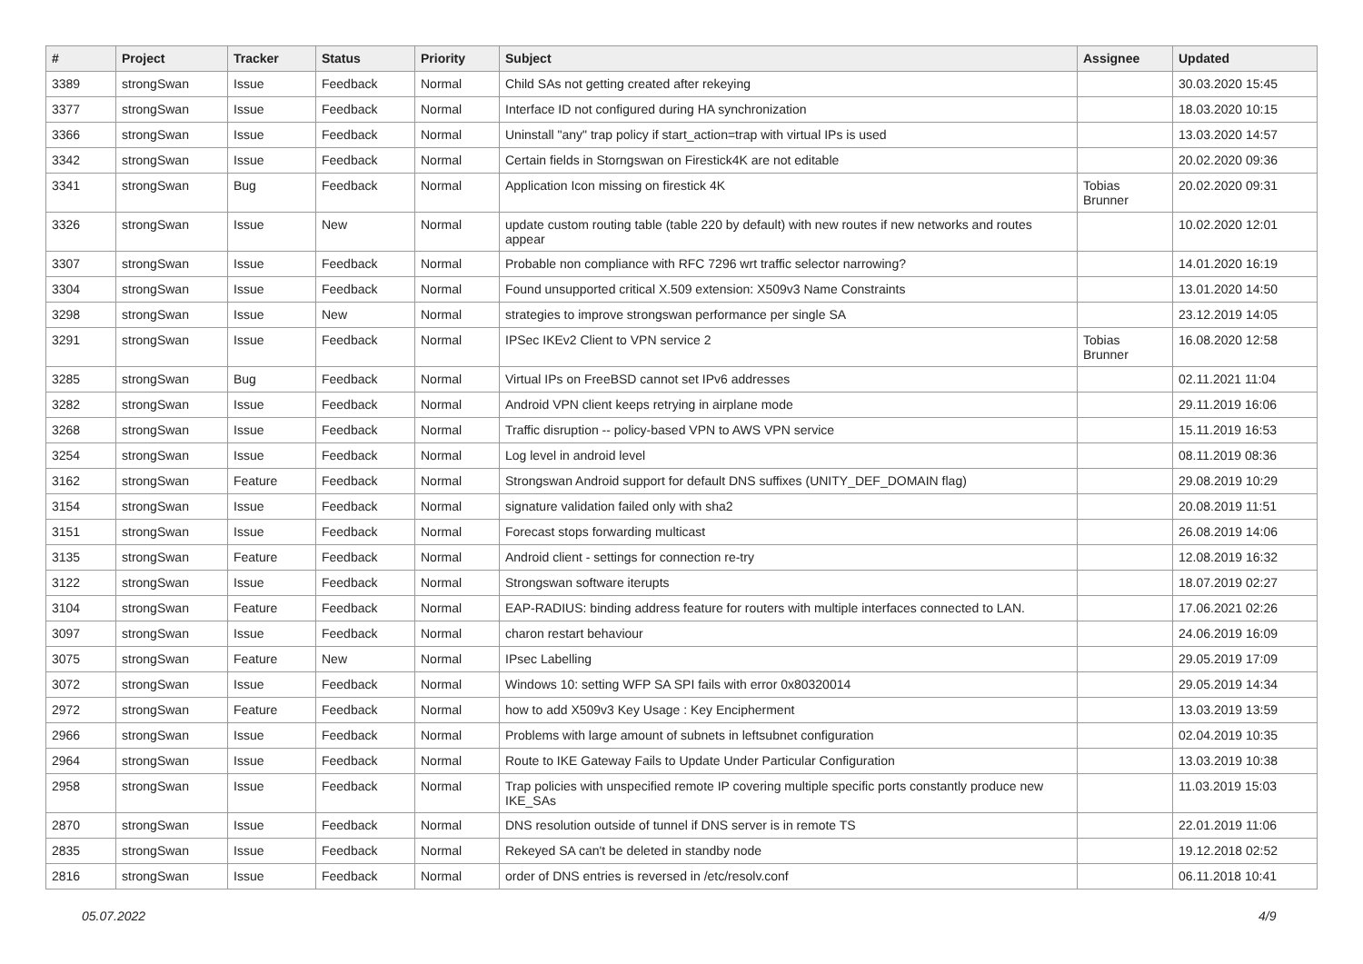| # | Project | Tracker | Status | Priority | Subject | Assignee | Updated |
| --- | --- | --- | --- | --- | --- | --- | --- |
| 3389 | strongSwan | Issue | Feedback | Normal | Child SAs not getting created after rekeying | | 30.03.2020 15:45 |
| 3377 | strongSwan | Issue | Feedback | Normal | Interface ID not configured during HA synchronization | | 18.03.2020 10:15 |
| 3366 | strongSwan | Issue | Feedback | Normal | Uninstall "any" trap policy if start_action=trap with virtual IPs is used | | 13.03.2020 14:57 |
| 3342 | strongSwan | Issue | Feedback | Normal | Certain fields in Storngswan on Firestick4K are not editable | | 20.02.2020 09:36 |
| 3341 | strongSwan | Bug | Feedback | Normal | Application Icon missing on firestick 4K | Tobias Brunner | 20.02.2020 09:31 |
| 3326 | strongSwan | Issue | New | Normal | update custom routing table (table 220 by default) with new routes if new networks and routes appear | | 10.02.2020 12:01 |
| 3307 | strongSwan | Issue | Feedback | Normal | Probable non compliance with RFC 7296 wrt traffic selector narrowing? | | 14.01.2020 16:19 |
| 3304 | strongSwan | Issue | Feedback | Normal | Found unsupported critical X.509 extension: X509v3 Name Constraints | | 13.01.2020 14:50 |
| 3298 | strongSwan | Issue | New | Normal | strategies to improve strongswan performance per single SA | | 23.12.2019 14:05 |
| 3291 | strongSwan | Issue | Feedback | Normal | IPSec IKEv2 Client to VPN service 2 | Tobias Brunner | 16.08.2020 12:58 |
| 3285 | strongSwan | Bug | Feedback | Normal | Virtual IPs on FreeBSD cannot set IPv6 addresses | | 02.11.2021 11:04 |
| 3282 | strongSwan | Issue | Feedback | Normal | Android VPN client keeps retrying in airplane mode | | 29.11.2019 16:06 |
| 3268 | strongSwan | Issue | Feedback | Normal | Traffic disruption -- policy-based VPN to AWS VPN service | | 15.11.2019 16:53 |
| 3254 | strongSwan | Issue | Feedback | Normal | Log level in android level | | 08.11.2019 08:36 |
| 3162 | strongSwan | Feature | Feedback | Normal | Strongswan Android support for default DNS suffixes (UNITY_DEF_DOMAIN flag) | | 29.08.2019 10:29 |
| 3154 | strongSwan | Issue | Feedback | Normal | signature validation failed only with sha2 | | 20.08.2019 11:51 |
| 3151 | strongSwan | Issue | Feedback | Normal | Forecast stops forwarding multicast | | 26.08.2019 14:06 |
| 3135 | strongSwan | Feature | Feedback | Normal | Android client - settings for connection re-try | | 12.08.2019 16:32 |
| 3122 | strongSwan | Issue | Feedback | Normal | Strongswan software iterupts | | 18.07.2019 02:27 |
| 3104 | strongSwan | Feature | Feedback | Normal | EAP-RADIUS: binding address feature for routers with multiple interfaces connected to LAN. | | 17.06.2021 02:26 |
| 3097 | strongSwan | Issue | Feedback | Normal | charon restart behaviour | | 24.06.2019 16:09 |
| 3075 | strongSwan | Feature | New | Normal | IPsec Labelling | | 29.05.2019 17:09 |
| 3072 | strongSwan | Issue | Feedback | Normal | Windows 10: setting WFP SA SPI fails with error 0x80320014 | | 29.05.2019 14:34 |
| 2972 | strongSwan | Feature | Feedback | Normal | how to add X509v3 Key Usage : Key Encipherment | | 13.03.2019 13:59 |
| 2966 | strongSwan | Issue | Feedback | Normal | Problems with large amount of subnets in leftsubnet configuration | | 02.04.2019 10:35 |
| 2964 | strongSwan | Issue | Feedback | Normal | Route to IKE Gateway Fails to Update Under Particular Configuration | | 13.03.2019 10:38 |
| 2958 | strongSwan | Issue | Feedback | Normal | Trap policies with unspecified remote IP covering multiple specific ports constantly produce new IKE_SAs | | 11.03.2019 15:03 |
| 2870 | strongSwan | Issue | Feedback | Normal | DNS resolution outside of tunnel if DNS server is in remote TS | | 22.01.2019 11:06 |
| 2835 | strongSwan | Issue | Feedback | Normal | Rekeyed SA can't be deleted in standby node | | 19.12.2018 02:52 |
| 2816 | strongSwan | Issue | Feedback | Normal | order of DNS entries is reversed in /etc/resolv.conf | | 06.11.2018 10:41 |
05.07.2022 4/9